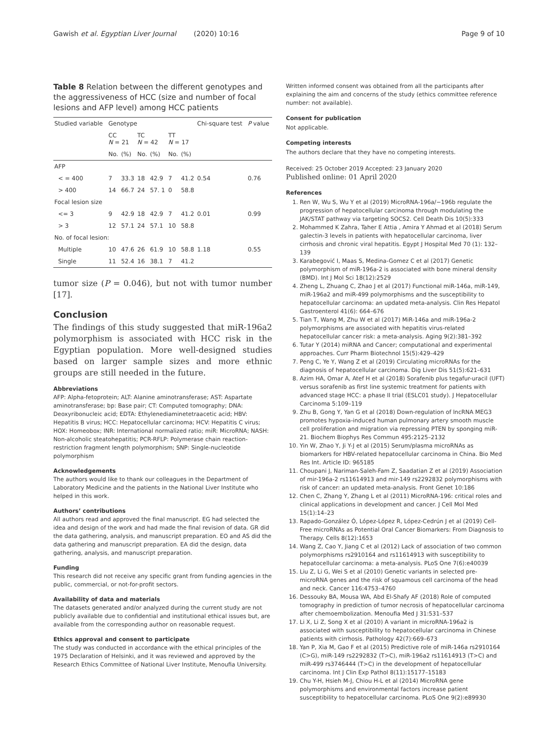Gawish et al. Egyptian Liver Journal (2020) 10:16 Page 9 of 10
Table 8 Relation between the different genotypes and the aggressiveness of HCC (size and number of focal lesions and AFP level) among HCC patients
| Studied variable | Genotype | | | | | | Chi-square test | P value |
| --- | --- | --- | --- | --- | --- | --- | --- | --- |
| | CC N = 21 | | TC N = 42 | | TT N = 17 | | | |
| | No. | (%) | No. | (%) | No. | (%) | | |
| AFP | | | | | | | | |
| < = 400 | 7 | 33.3 | 18 | 42.9 | 7 | 41.2 | 0.54 | 0.76 |
| > 400 | 14 | 66.7 | 24 | 57. 1 | 0 | 58.8 | | |
| Focal lesion size | | | | | | | | |
| <= 3 | 9 | 42.9 | 18 | 42.9 | 7 | 41.2 | 0.01 | 0.99 |
| > 3 | 12 | 57.1 | 24 | 57.1 | 10 | 58.8 | | |
| No. of focal lesion: | | | | | | | | |
| Multiple | 10 | 47.6 | 26 | 61.9 | 10 | 58.8 | 1.18 | 0.55 |
| Single | 11 | 52.4 | 16 | 38.1 | 7 | 41.2 | | |
tumor size (P = 0.046), but not with tumor number [17].
Conclusion
The findings of this study suggested that miR-196a2 polymorphism is associated with HCC risk in the Egyptian population. More well-designed studies based on larger sample sizes and more ethnic groups are still needed in the future.
Abbreviations
AFP: Alpha-fetoprotein; ALT: Alanine aminotransferase; AST: Aspartate aminotransferase; bp: Base pair; CT: Computed tomography; DNA: Deoxyribonucleic acid; EDTA: Ethylenediaminetetraacetic acid; HBV: Hepatitis B virus; HCC: Hepatocellular carcinoma; HCV: Hepatitis C virus; HOX: Homeobox; INR: International normalized ratio; miR: MicroRNA; NASH: Non-alcoholic steatohepatitis; PCR-RFLP: Polymerase chain reaction-restriction fragment length polymorphism; SNP: Single-nucleotide polymorphism
Acknowledgements
The authors would like to thank our colleagues in the Department of Laboratory Medicine and the patients in the National Liver Institute who helped in this work.
Authors’ contributions
All authors read and approved the final manuscript. EG had selected the idea and design of the work and had made the final revision of data. GR did the data gathering, analysis, and manuscript preparation. EO and AS did the data gathering and manuscript preparation. EA did the design, data gathering, analysis, and manuscript preparation.
Funding
This research did not receive any specific grant from funding agencies in the public, commercial, or not-for-profit sectors.
Availability of data and materials
The datasets generated and/or analyzed during the current study are not publicly available due to confidential and institutional ethical issues but, are available from the corresponding author on reasonable request.
Ethics approval and consent to participate
The study was conducted in accordance with the ethical principles of the 1975 Declaration of Helsinki, and it was reviewed and approved by the Research Ethics Committee of National Liver Institute, Menoufia University.
Written informed consent was obtained from all the participants after explaining the aim and concerns of the study (ethics committee reference number: not available).
Consent for publication
Not applicable.
Competing interests
The authors declare that they have no competing interests.
Received: 25 October 2019 Accepted: 23 January 2020
Published online: 01 April 2020
References
1. Ren W, Wu S, Wu Y et al (2019) MicroRNA-196a/−196b regulate the progression of hepatocellular carcinoma through modulating the JAK/STAT pathway via targeting SOCS2. Cell Death Dis 10(5):333
2. Mohammed K Zahra, Taher E Attia , Amira Y Ahmad et al (2018) Serum galectin-3 levels in patients with hepatocellular carcinoma, liver cirrhosis and chronic viral hepatitis. Egypt J Hospital Med 70 (1): 132–139
3. Karabegović I, Maas S, Medina-Gomez C et al (2017) Genetic polymorphism of miR-196a-2 is associated with bone mineral density (BMD). Int J Mol Sci 18(12):2529
4. Zheng L, Zhuang C, Zhao J et al (2017) Functional miR-146a, miR-149, miR-196a2 and miR-499 polymorphisms and the susceptibility to hepatocellular carcinoma: an updated meta-analysis. Clin Res Hepatol Gastroenterol 41(6): 664–676
5. Tian T, Wang M, Zhu W et al (2017) MiR-146a and miR-196a-2 polymorphisms are associated with hepatitis virus-related hepatocellular cancer risk: a meta-analysis. Aging 9(2):381–392
6. Tutar Y (2014) miRNA and Cancer; computational and experimental approaches. Curr Pharm Biotechnol 15(5):429–429
7. Peng C, Ye Y, Wang Z et al (2019) Circulating microRNAs for the diagnosis of hepatocellular carcinoma. Dig Liver Dis 51(5):621–631
8. Azim HA, Omar A, Atef H et al (2018) Sorafenib plus tegafur-uracil (UFT) versus sorafenib as first line systemic treatment for patients with advanced stage HCC: a phase II trial (ESLC01 study). J Hepatocellular Carcinoma 5:109–119
9. Zhu B, Gong Y, Yan G et al (2018) Down-regulation of lncRNA MEG3 promotes hypoxia-induced human pulmonary artery smooth muscle cell proliferation and migration via repressing PTEN by sponging miR-21. Biochem Biophys Res Commun 495:2125–2132
10. Yin W, Zhao Y, Ji Y-J et al (2015) Serum/plasma microRNAs as biomarkers for HBV-related hepatocellular carcinoma in China. Bio Med Res Int. Article ID: 965185
11. Choupani J, Nariman-Saleh-Fam Z, Saadatian Z et al (2019) Association of mir-196a-2 rs11614913 and mir-149 rs2292832 polymorphisms with risk of cancer: an updated meta-analysis. Front Genet 10:186
12. Chen C, Zhang Y, Zhang L et al (2011) MicroRNA-196: critical roles and clinical applications in development and cancer. J Cell Mol Med 15(1):14–23
13. Rapado-González Ó, López-López R, López-Cedrún J et al (2019) Cell-Free microRNAs as Potential Oral Cancer Biomarkers: From Diagnosis to Therapy. Cells 8(12):1653
14. Wang Z, Cao Y, Jiang C et al (2012) Lack of association of two common polymorphisms rs2910164 and rs11614913 with susceptibility to hepatocellular carcinoma: a meta-analysis. PLoS One 7(6):e40039
15. Liu Z, Li G, Wei S et al (2010) Genetic variants in selected pre-microRNA genes and the risk of squamous cell carcinoma of the head and neck. Cancer 116:4753–4760
16. Dessouky BA, Mousa WA, Abd El-Shafy AF (2018) Role of computed tomography in prediction of tumor necrosis of hepatocellular carcinoma after chemoembolization. Menoufia Med J 31:531–537
17. Li X, Li Z, Song X et al (2010) A variant in microRNA-196a2 is associated with susceptibility to hepatocellular carcinoma in Chinese patients with cirrhosis. Pathology 42(7):669–673
18. Yan P, Xia M, Gao F et al (2015) Predictive role of miR-146a rs2910164 (C>G), miR-149 rs2292832 (T>C), miR-196a2 rs11614913 (T>C) and miR-499 rs3746444 (T>C) in the development of hepatocellular carcinoma. Int J Clin Exp Pathol 8(11):15177–15183
19. Chu Y-H, Hsieh M-J, Chiou H-L et al (2014) MicroRNA gene polymorphisms and environmental factors increase patient susceptibility to hepatocellular carcinoma. PLoS One 9(2):e89930